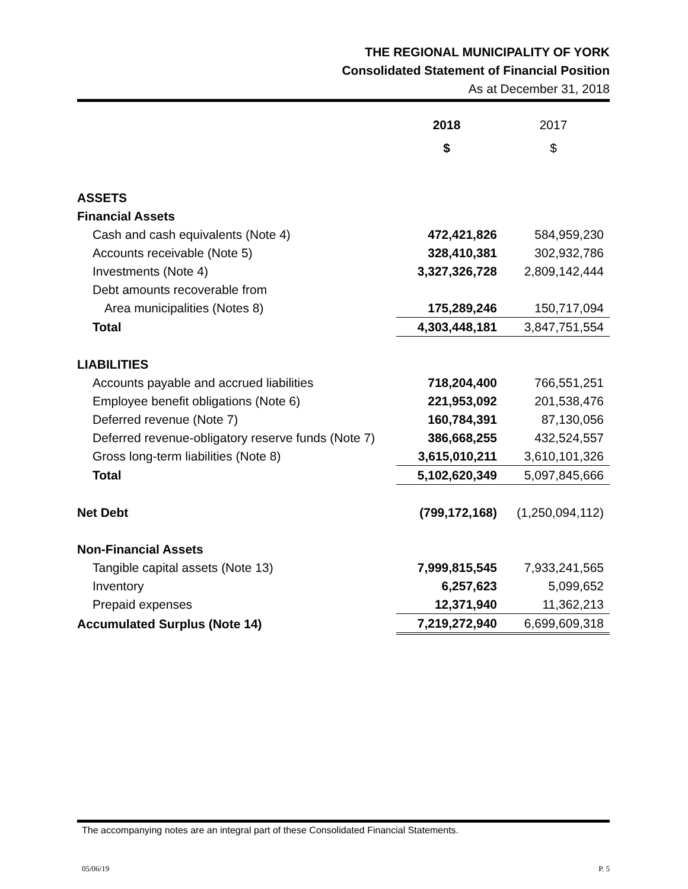THE REGIONAL MUNICIPALITY OF YORK
Consolidated Statement of Financial Position
As at December 31, 2018
| | 2018 | 2017 |
| | $ | $ |
| ASSETS | | |
| Financial Assets | | |
| Cash and cash equivalents (Note 4) | 472,421,826 | 584,959,230 |
| Accounts receivable (Note 5) | 328,410,381 | 302,932,786 |
| Investments (Note 4) | 3,327,326,728 | 2,809,142,444 |
| Debt amounts recoverable from | | |
| Area municipalities (Notes 8) | 175,289,246 | 150,717,094 |
| Total | 4,303,448,181 | 3,847,751,554 |
| LIABILITIES | | |
| Accounts payable and accrued liabilities | 718,204,400 | 766,551,251 |
| Employee benefit obligations (Note 6) | 221,953,092 | 201,538,476 |
| Deferred revenue (Note 7) | 160,784,391 | 87,130,056 |
| Deferred revenue-obligatory reserve funds (Note 7) | 386,668,255 | 432,524,557 |
| Gross long-term liabilities (Note 8) | 3,615,010,211 | 3,610,101,326 |
| Total | 5,102,620,349 | 5,097,845,666 |
| Net Debt | (799,172,168) | (1,250,094,112) |
| Non-Financial Assets | | |
| Tangible capital assets (Note 13) | 7,999,815,545 | 7,933,241,565 |
| Inventory | 6,257,623 | 5,099,652 |
| Prepaid expenses | 12,371,940 | 11,362,213 |
| Accumulated Surplus (Note 14) | 7,219,272,940 | 6,699,609,318 |
The accompanying notes are an integral part of these Consolidated Financial Statements.
05/06/19 P. 5